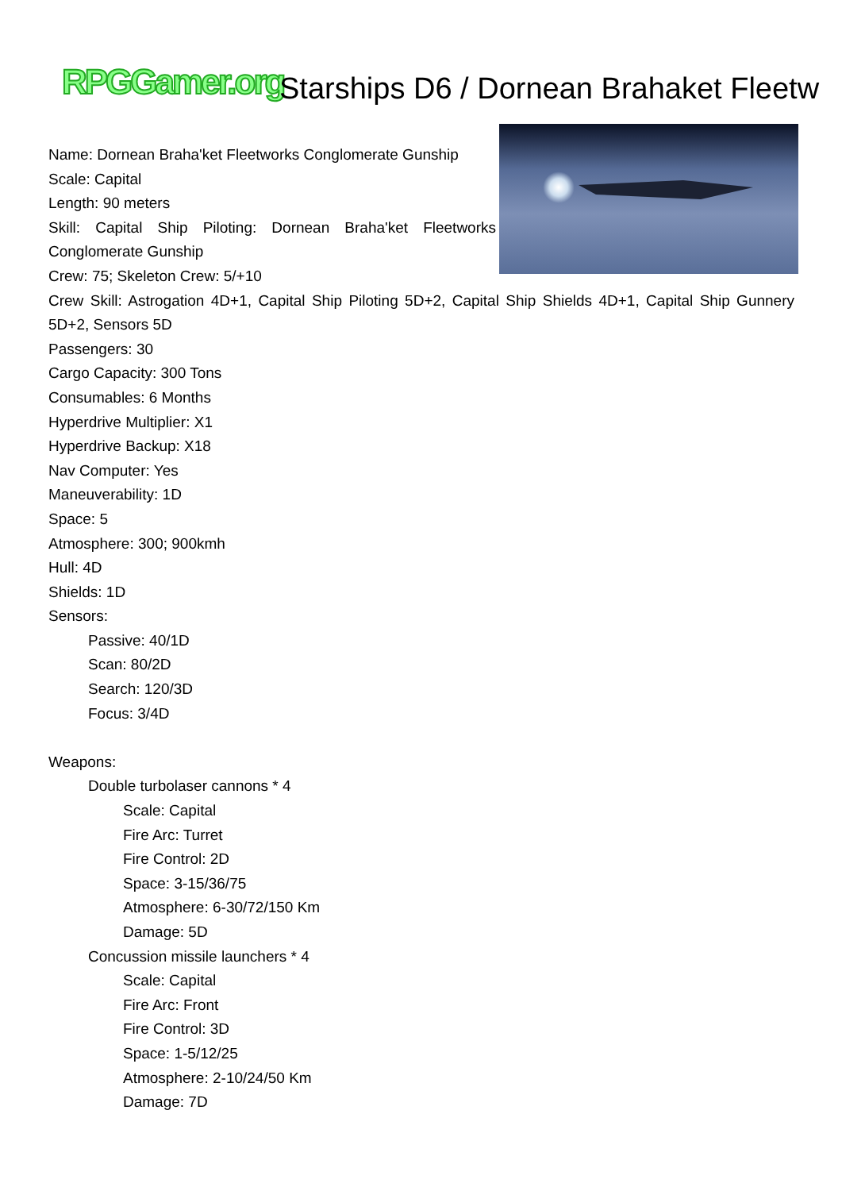RPGGamer.org Starships D6 / Dornean Brahaket Fleetw
Name: Dornean Braha'ket Fleetworks Conglomerate Gunship
Scale: Capital
Length: 90 meters
Skill: Capital Ship Piloting: Dornean Braha'ket Fleetworks Conglomerate Gunship
Crew: 75; Skeleton Crew: 5/+10
Crew Skill: Astrogation 4D+1, Capital Ship Piloting 5D+2, Capital Ship Shields 4D+1, Capital Ship Gunnery 5D+2, Sensors 5D
Passengers: 30
Cargo Capacity: 300 Tons
Consumables: 6 Months
Hyperdrive Multiplier: X1
Hyperdrive Backup: X18
Nav Computer: Yes
Maneuverability: 1D
Space: 5
Atmosphere: 300; 900kmh
Hull: 4D
Shields: 1D
Sensors:
Passive: 40/1D
Scan: 80/2D
Search: 120/3D
Focus: 3/4D
Weapons:
Double turbolaser cannons * 4
Scale: Capital
Fire Arc: Turret
Fire Control: 2D
Space: 3-15/36/75
Atmosphere: 6-30/72/150 Km
Damage: 5D
Concussion missile launchers * 4
Scale: Capital
Fire Arc: Front
Fire Control: 3D
Space: 1-5/12/25
Atmosphere: 2-10/24/50 Km
Damage: 7D